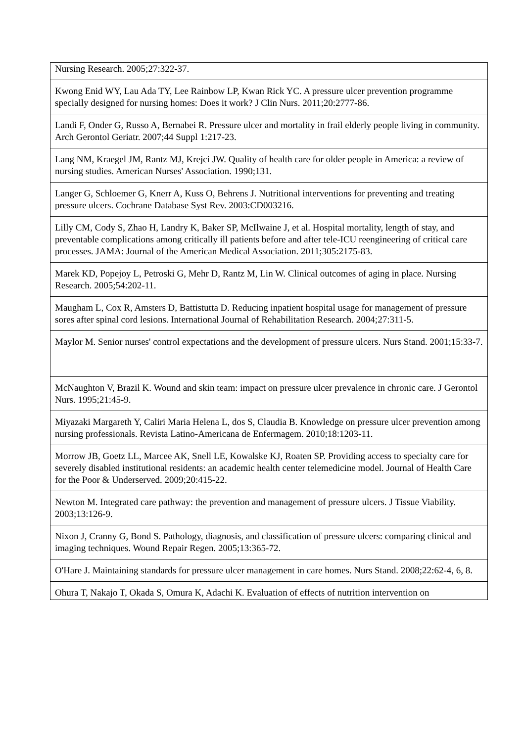| Nursing Research. 2005;27:322-37. |
| Kwong Enid WY, Lau Ada TY, Lee Rainbow LP, Kwan Rick YC. A pressure ulcer prevention programme specially designed for nursing homes: Does it work? J Clin Nurs. 2011;20:2777-86. |
| Landi F, Onder G, Russo A, Bernabei R. Pressure ulcer and mortality in frail elderly people living in community. Arch Gerontol Geriatr. 2007;44 Suppl 1:217-23. |
| Lang NM, Kraegel JM, Rantz MJ, Krejci JW. Quality of health care for older people in America: a review of nursing studies. American Nurses' Association. 1990;131. |
| Langer G, Schloemer G, Knerr A, Kuss O, Behrens J. Nutritional interventions for preventing and treating pressure ulcers. Cochrane Database Syst Rev. 2003:CD003216. |
| Lilly CM, Cody S, Zhao H, Landry K, Baker SP, McIlwaine J, et al. Hospital mortality, length of stay, and preventable complications among critically ill patients before and after tele-ICU reengineering of critical care processes. JAMA: Journal of the American Medical Association. 2011;305:2175-83. |
| Marek KD, Popejoy L, Petroski G, Mehr D, Rantz M, Lin W. Clinical outcomes of aging in place. Nursing Research. 2005;54:202-11. |
| Maugham L, Cox R, Amsters D, Battistutta D. Reducing inpatient hospital usage for management of pressure sores after spinal cord lesions. International Journal of Rehabilitation Research. 2004;27:311-5. |
| Maylor M. Senior nurses' control expectations and the development of pressure ulcers. Nurs Stand. 2001;15:33-7. |
| McNaughton V, Brazil K. Wound and skin team: impact on pressure ulcer prevalence in chronic care. J Gerontol Nurs. 1995;21:45-9. |
| Miyazaki Margareth Y, Caliri Maria Helena L, dos S, Claudia B. Knowledge on pressure ulcer prevention among nursing professionals. Revista Latino-Americana de Enfermagem. 2010;18:1203-11. |
| Morrow JB, Goetz LL, Marcee AK, Snell LE, Kowalske KJ, Roaten SP. Providing access to specialty care for severely disabled institutional residents: an academic health center telemedicine model. Journal of Health Care for the Poor & Underserved. 2009;20:415-22. |
| Newton M. Integrated care pathway: the prevention and management of pressure ulcers. J Tissue Viability. 2003;13:126-9. |
| Nixon J, Cranny G, Bond S. Pathology, diagnosis, and classification of pressure ulcers: comparing clinical and imaging techniques. Wound Repair Regen. 2005;13:365-72. |
| O'Hare J. Maintaining standards for pressure ulcer management in care homes. Nurs Stand. 2008;22:62-4, 6, 8. |
| Ohura T, Nakajo T, Okada S, Omura K, Adachi K. Evaluation of effects of nutrition intervention on |